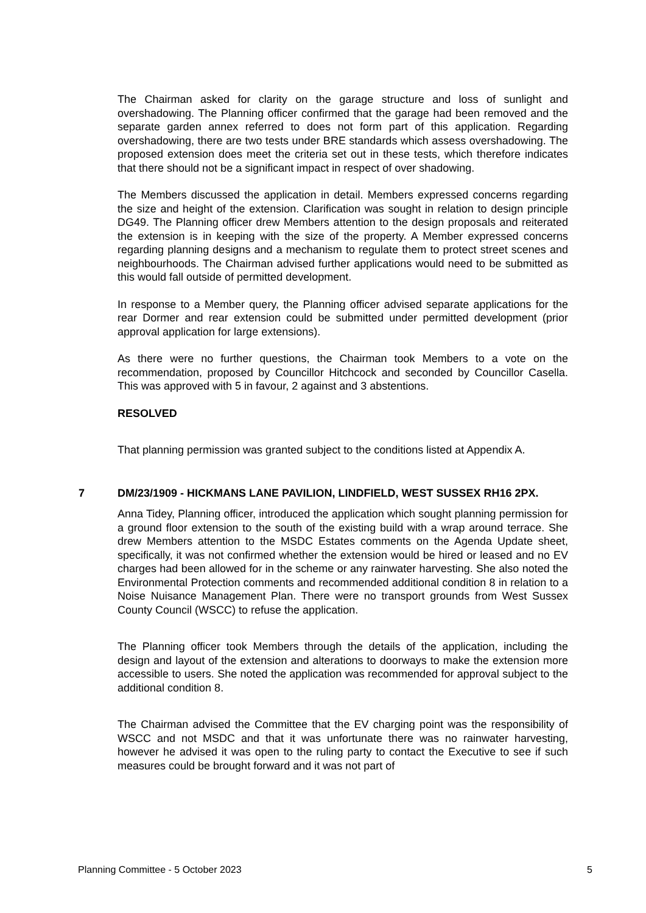The Chairman asked for clarity on the garage structure and loss of sunlight and overshadowing. The Planning officer confirmed that the garage had been removed and the separate garden annex referred to does not form part of this application. Regarding overshadowing, there are two tests under BRE standards which assess overshadowing. The proposed extension does meet the criteria set out in these tests, which therefore indicates that there should not be a significant impact in respect of over shadowing.
The Members discussed the application in detail. Members expressed concerns regarding the size and height of the extension. Clarification was sought in relation to design principle DG49. The Planning officer drew Members attention to the design proposals and reiterated the extension is in keeping with the size of the property. A Member expressed concerns regarding planning designs and a mechanism to regulate them to protect street scenes and neighbourhoods. The Chairman advised further applications would need to be submitted as this would fall outside of permitted development.
In response to a Member query, the Planning officer advised separate applications for the rear Dormer and rear extension could be submitted under permitted development (prior approval application for large extensions).
As there were no further questions, the Chairman took Members to a vote on the recommendation, proposed by Councillor Hitchcock and seconded by Councillor Casella. This was approved with 5 in favour, 2 against and 3 abstentions.
RESOLVED
That planning permission was granted subject to the conditions listed at Appendix A.
7 DM/23/1909 - HICKMANS LANE PAVILION, LINDFIELD, WEST SUSSEX RH16 2PX.
Anna Tidey, Planning officer, introduced the application which sought planning permission for a ground floor extension to the south of the existing build with a wrap around terrace. She drew Members attention to the MSDC Estates comments on the Agenda Update sheet, specifically, it was not confirmed whether the extension would be hired or leased and no EV charges had been allowed for in the scheme or any rainwater harvesting. She also noted the Environmental Protection comments and recommended additional condition 8 in relation to a Noise Nuisance Management Plan. There were no transport grounds from West Sussex County Council (WSCC) to refuse the application.
The Planning officer took Members through the details of the application, including the design and layout of the extension and alterations to doorways to make the extension more accessible to users. She noted the application was recommended for approval subject to the additional condition 8.
The Chairman advised the Committee that the EV charging point was the responsibility of WSCC and not MSDC and that it was unfortunate there was no rainwater harvesting, however he advised it was open to the ruling party to contact the Executive to see if such measures could be brought forward and it was not part of
Planning Committee - 5 October 2023 5